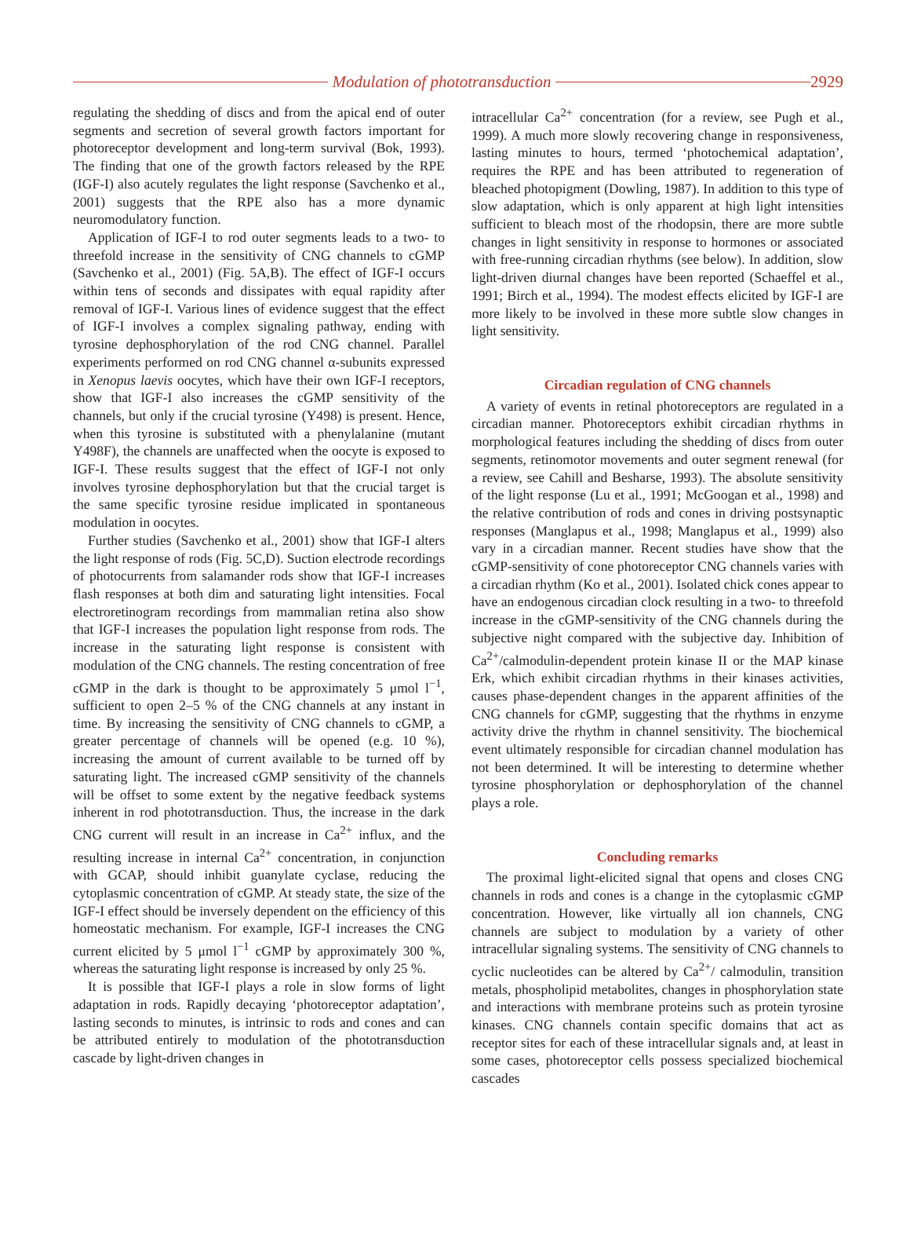Modulation of phototransduction
2929
regulating the shedding of discs and from the apical end of outer segments and secretion of several growth factors important for photoreceptor development and long-term survival (Bok, 1993). The finding that one of the growth factors released by the RPE (IGF-I) also acutely regulates the light response (Savchenko et al., 2001) suggests that the RPE also has a more dynamic neuromodulatory function.
Application of IGF-I to rod outer segments leads to a two- to threefold increase in the sensitivity of CNG channels to cGMP (Savchenko et al., 2001) (Fig. 5A,B). The effect of IGF-I occurs within tens of seconds and dissipates with equal rapidity after removal of IGF-I. Various lines of evidence suggest that the effect of IGF-I involves a complex signaling pathway, ending with tyrosine dephosphorylation of the rod CNG channel. Parallel experiments performed on rod CNG channel α-subunits expressed in Xenopus laevis oocytes, which have their own IGF-I receptors, show that IGF-I also increases the cGMP sensitivity of the channels, but only if the crucial tyrosine (Y498) is present. Hence, when this tyrosine is substituted with a phenylalanine (mutant Y498F), the channels are unaffected when the oocyte is exposed to IGF-I. These results suggest that the effect of IGF-I not only involves tyrosine dephosphorylation but that the crucial target is the same specific tyrosine residue implicated in spontaneous modulation in oocytes.
Further studies (Savchenko et al., 2001) show that IGF-I alters the light response of rods (Fig. 5C,D). Suction electrode recordings of photocurrents from salamander rods show that IGF-I increases flash responses at both dim and saturating light intensities. Focal electroretinogram recordings from mammalian retina also show that IGF-I increases the population light response from rods. The increase in the saturating light response is consistent with modulation of the CNG channels. The resting concentration of free cGMP in the dark is thought to be approximately 5 μmol l<sup>−1</sup>, sufficient to open 2–5 % of the CNG channels at any instant in time. By increasing the sensitivity of CNG channels to cGMP, a greater percentage of channels will be opened (e.g. 10 %), increasing the amount of current available to be turned off by saturating light. The increased cGMP sensitivity of the channels will be offset to some extent by the negative feedback systems inherent in rod phototransduction. Thus, the increase in the dark CNG current will result in an increase in Ca<sup>2+</sup> influx, and the resulting increase in internal Ca<sup>2+</sup> concentration, in conjunction with GCAP, should inhibit guanylate cyclase, reducing the cytoplasmic concentration of cGMP. At steady state, the size of the IGF-I effect should be inversely dependent on the efficiency of this homeostatic mechanism. For example, IGF-I increases the CNG current elicited by 5 μmol l<sup>−1</sup> cGMP by approximately 300 %, whereas the saturating light response is increased by only 25 %.
It is possible that IGF-I plays a role in slow forms of light adaptation in rods. Rapidly decaying ‘photoreceptor adaptation’, lasting seconds to minutes, is intrinsic to rods and cones and can be attributed entirely to modulation of the phototransduction cascade by light-driven changes in
intracellular Ca<sup>2+</sup> concentration (for a review, see Pugh et al., 1999). A much more slowly recovering change in responsiveness, lasting minutes to hours, termed ‘photochemical adaptation’, requires the RPE and has been attributed to regeneration of bleached photopigment (Dowling, 1987). In addition to this type of slow adaptation, which is only apparent at high light intensities sufficient to bleach most of the rhodopsin, there are more subtle changes in light sensitivity in response to hormones or associated with free-running circadian rhythms (see below). In addition, slow light-driven diurnal changes have been reported (Schaeffel et al., 1991; Birch et al., 1994). The modest effects elicited by IGF-I are more likely to be involved in these more subtle slow changes in light sensitivity.
Circadian regulation of CNG channels
A variety of events in retinal photoreceptors are regulated in a circadian manner. Photoreceptors exhibit circadian rhythms in morphological features including the shedding of discs from outer segments, retinomotor movements and outer segment renewal (for a review, see Cahill and Besharse, 1993). The absolute sensitivity of the light response (Lu et al., 1991; McGoogan et al., 1998) and the relative contribution of rods and cones in driving postsynaptic responses (Manglapus et al., 1998; Manglapus et al., 1999) also vary in a circadian manner. Recent studies have show that the cGMP-sensitivity of cone photoreceptor CNG channels varies with a circadian rhythm (Ko et al., 2001). Isolated chick cones appear to have an endogenous circadian clock resulting in a two- to threefold increase in the cGMP-sensitivity of the CNG channels during the subjective night compared with the subjective day. Inhibition of Ca<sup>2+</sup>/calmodulin-dependent protein kinase II or the MAP kinase Erk, which exhibit circadian rhythms in their kinases activities, causes phase-dependent changes in the apparent affinities of the CNG channels for cGMP, suggesting that the rhythms in enzyme activity drive the rhythm in channel sensitivity. The biochemical event ultimately responsible for circadian channel modulation has not been determined. It will be interesting to determine whether tyrosine phosphorylation or dephosphorylation of the channel plays a role.
Concluding remarks
The proximal light-elicited signal that opens and closes CNG channels in rods and cones is a change in the cytoplasmic cGMP concentration. However, like virtually all ion channels, CNG channels are subject to modulation by a variety of other intracellular signaling systems. The sensitivity of CNG channels to cyclic nucleotides can be altered by Ca<sup>2+</sup>/ calmodulin, transition metals, phospholipid metabolites, changes in phosphorylation state and interactions with membrane proteins such as protein tyrosine kinases. CNG channels contain specific domains that act as receptor sites for each of these intracellular signals and, at least in some cases, photoreceptor cells possess specialized biochemical cascades